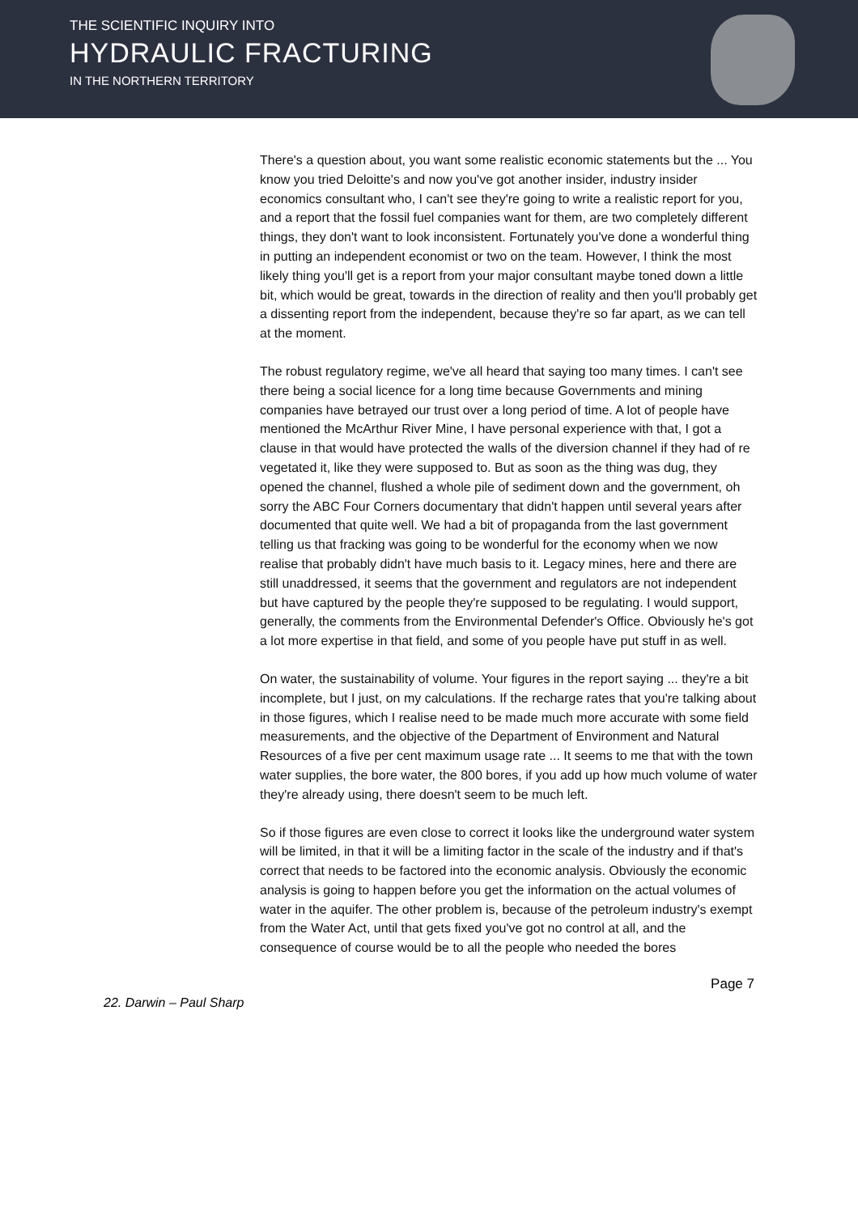THE SCIENTIFIC INQUIRY INTO
HYDRAULIC FRACTURING
IN THE NORTHERN TERRITORY
There's a question about, you want some realistic economic statements but the ... You know you tried Deloitte's and now you've got another insider, industry insider economics consultant who, I can't see they're going to write a realistic report for you, and a report that the fossil fuel companies want for them, are two completely different things, they don't want to look inconsistent. Fortunately you've done a wonderful thing in putting an independent economist or two on the team. However, I think the most likely thing you'll get is a report from your major consultant maybe toned down a little bit, which would be great, towards in the direction of reality and then you'll probably get a dissenting report from the independent, because they're so far apart, as we can tell at the moment.
The robust regulatory regime, we've all heard that saying too many times. I can't see there being a social licence for a long time because Governments and mining companies have betrayed our trust over a long period of time. A lot of people have mentioned the McArthur River Mine, I have personal experience with that, I got a clause in that would have protected the walls of the diversion channel if they had of re vegetated it, like they were supposed to. But as soon as the thing was dug, they opened the channel, flushed a whole pile of sediment down and the government, oh sorry the ABC Four Corners documentary that didn't happen until several years after documented that quite well. We had a bit of propaganda from the last government telling us that fracking was going to be wonderful for the economy when we now realise that probably didn't have much basis to it. Legacy mines, here and there are still unaddressed, it seems that the government and regulators are not independent but have captured by the people they're supposed to be regulating. I would support, generally, the comments from the Environmental Defender's Office. Obviously he's got a lot more expertise in that field, and some of you people have put stuff in as well.
On water, the sustainability of volume. Your figures in the report saying ... they're a bit incomplete, but I just, on my calculations. If the recharge rates that you're talking about in those figures, which I realise need to be made much more accurate with some field measurements, and the objective of the Department of Environment and Natural Resources of a five per cent maximum usage rate ... It seems to me that with the town water supplies, the bore water, the 800 bores, if you add up how much volume of water they're already using, there doesn't seem to be much left.
So if those figures are even close to correct it looks like the underground water system will be limited, in that it will be a limiting factor in the scale of the industry and if that's correct that needs to be factored into the economic analysis. Obviously the economic analysis is going to happen before you get the information on the actual volumes of water in the aquifer. The other problem is, because of the petroleum industry's exempt from the Water Act, until that gets fixed you've got no control at all, and the consequence of course would be to all the people who needed the bores
Page 7
22. Darwin – Paul Sharp